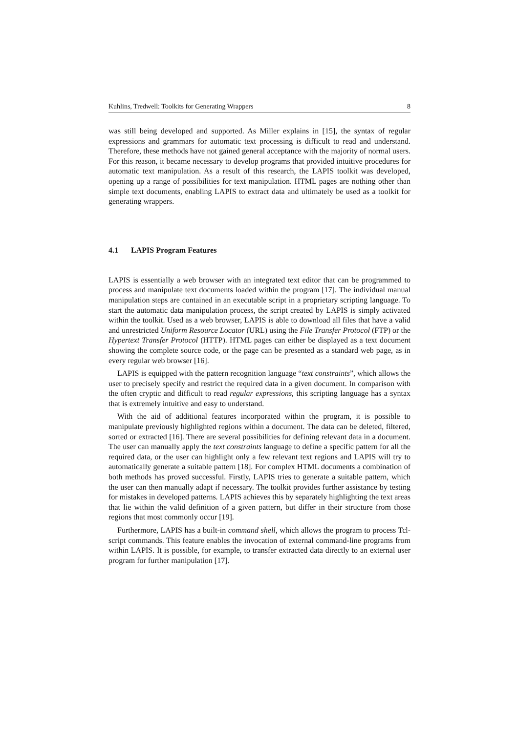Kuhlins, Tredwell: Toolkits for Generating Wrappers 8
was still being developed and supported. As Miller explains in [15], the syntax of regular expressions and grammars for automatic text processing is difficult to read and understand. Therefore, these methods have not gained general acceptance with the majority of normal users. For this reason, it became necessary to develop programs that provided intuitive procedures for automatic text manipulation. As a result of this research, the LAPIS toolkit was developed, opening up a range of possibilities for text manipulation. HTML pages are nothing other than simple text documents, enabling LAPIS to extract data and ultimately be used as a toolkit for generating wrappers.
4.1 LAPIS Program Features
LAPIS is essentially a web browser with an integrated text editor that can be programmed to process and manipulate text documents loaded within the program [17]. The individual manual manipulation steps are contained in an executable script in a proprietary scripting language. To start the automatic data manipulation process, the script created by LAPIS is simply activated within the toolkit. Used as a web browser, LAPIS is able to download all files that have a valid and unrestricted Uniform Resource Locator (URL) using the File Transfer Protocol (FTP) or the Hypertext Transfer Protocol (HTTP). HTML pages can either be displayed as a text document showing the complete source code, or the page can be presented as a standard web page, as in every regular web browser [16].
LAPIS is equipped with the pattern recognition language “text constraints”, which allows the user to precisely specify and restrict the required data in a given document. In comparison with the often cryptic and difficult to read regular expressions, this scripting language has a syntax that is extremely intuitive and easy to understand.
With the aid of additional features incorporated within the program, it is possible to manipulate previously highlighted regions within a document. The data can be deleted, filtered, sorted or extracted [16]. There are several possibilities for defining relevant data in a document. The user can manually apply the text constraints language to define a specific pattern for all the required data, or the user can highlight only a few relevant text regions and LAPIS will try to automatically generate a suitable pattern [18]. For complex HTML documents a combination of both methods has proved successful. Firstly, LAPIS tries to generate a suitable pattern, which the user can then manually adapt if necessary. The toolkit provides further assistance by testing for mistakes in developed patterns. LAPIS achieves this by separately highlighting the text areas that lie within the valid definition of a given pattern, but differ in their structure from those regions that most commonly occur [19].
Furthermore, LAPIS has a built-in command shell, which allows the program to process Tcl-script commands. This feature enables the invocation of external command-line programs from within LAPIS. It is possible, for example, to transfer extracted data directly to an external user program for further manipulation [17].